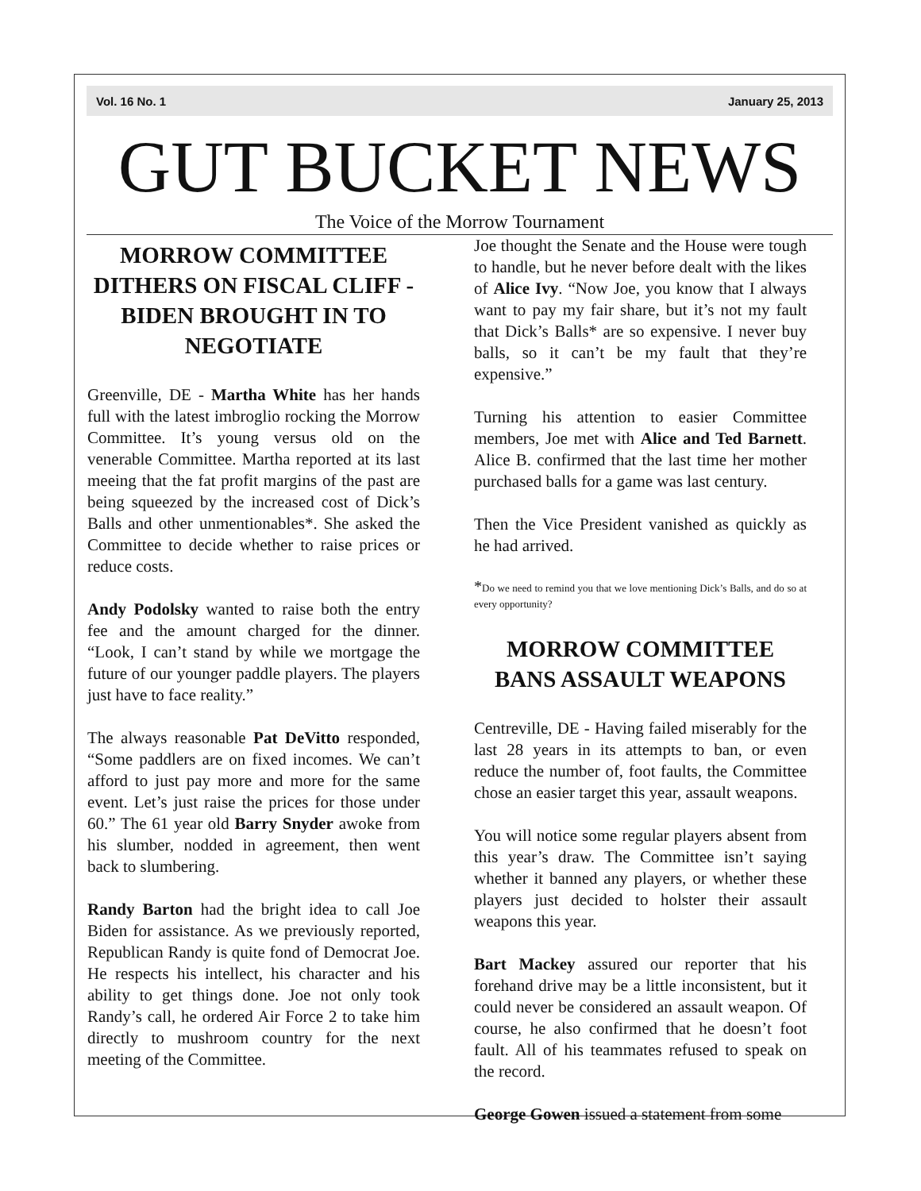Vol. 16 No. 1 January 25, 2013
GUT BUCKET NEWS
The Voice of the Morrow Tournament
MORROW COMMITTEE DITHERS ON FISCAL CLIFF -
BIDEN BROUGHT IN TO NEGOTIATE
Greenville, DE - Martha White has her hands full with the latest imbroglio rocking the Morrow Committee. It’s young versus old on the venerable Committee. Martha reported at its last meeing that the fat profit margins of the past are being squeezed by the increased cost of Dick’s Balls and other unmentionables*. She asked the Committee to decide whether to raise prices or reduce costs.
Andy Podolsky wanted to raise both the entry fee and the amount charged for the dinner. “Look, I can’t stand by while we mortgage the future of our younger paddle players. The players just have to face reality.”
The always reasonable Pat DeVitto responded, “Some paddlers are on fixed incomes. We can’t afford to just pay more and more for the same event. Let’s just raise the prices for those under 60.” The 61 year old Barry Snyder awoke from his slumber, nodded in agreement, then went back to slumbering.
Randy Barton had the bright idea to call Joe Biden for assistance. As we previously reported, Republican Randy is quite fond of Democrat Joe. He respects his intellect, his character and his ability to get things done. Joe not only took Randy’s call, he ordered Air Force 2 to take him directly to mushroom country for the next meeting of the Committee.
Joe thought the Senate and the House were tough to handle, but he never before dealt with the likes of Alice Ivy. “Now Joe, you know that I always want to pay my fair share, but it’s not my fault that Dick’s Balls* are so expensive. I never buy balls, so it can’t be my fault that they’re expensive.”
Turning his attention to easier Committee members, Joe met with Alice and Ted Barnett. Alice B. confirmed that the last time her mother purchased balls for a game was last century.
Then the Vice President vanished as quickly as he had arrived.
*Do we need to remind you that we love mentioning Dick’s Balls, and do so at every opportunity?
MORROW COMMITTEE BANS ASSAULT WEAPONS
Centreville, DE - Having failed miserably for the last 28 years in its attempts to ban, or even reduce the number of, foot faults, the Committee chose an easier target this year, assault weapons.
You will notice some regular players absent from this year’s draw. The Committee isn’t saying whether it banned any players, or whether these players just decided to holster their assault weapons this year.
Bart Mackey assured our reporter that his forehand drive may be a little inconsistent, but it could never be considered an assault weapon. Of course, he also confirmed that he doesn’t foot fault. All of his teammates refused to speak on the record.
George Gowen issued a statement from some